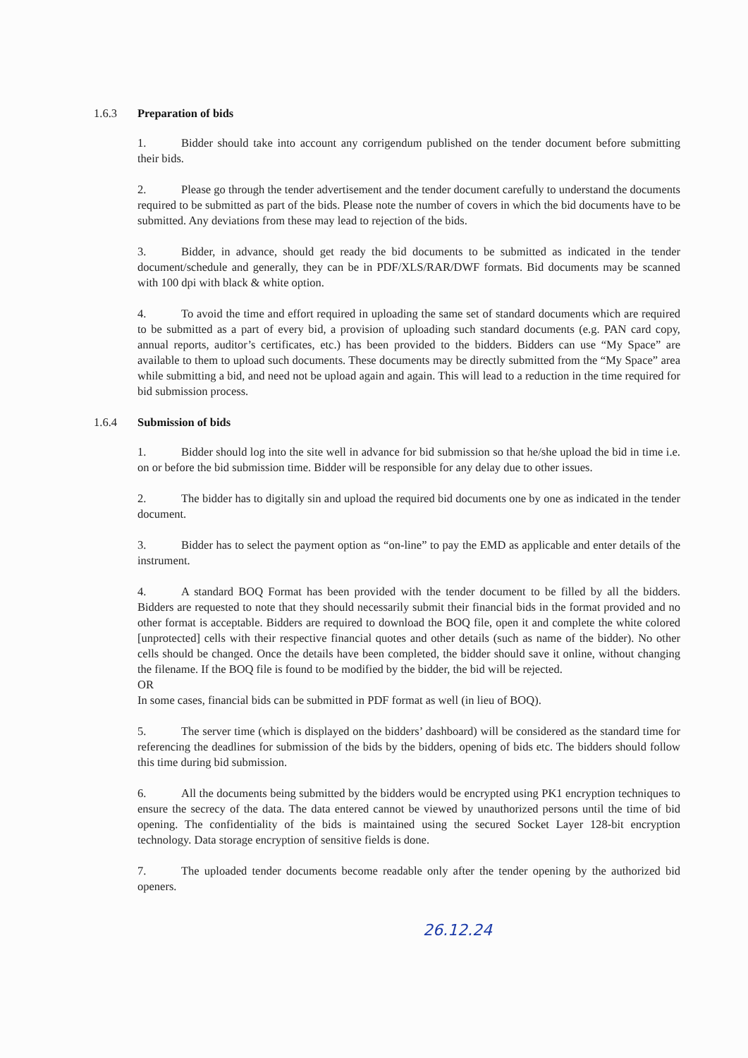1.6.3 Preparation of bids
1. Bidder should take into account any corrigendum published on the tender document before submitting their bids.
2. Please go through the tender advertisement and the tender document carefully to understand the documents required to be submitted as part of the bids. Please note the number of covers in which the bid documents have to be submitted. Any deviations from these may lead to rejection of the bids.
3. Bidder, in advance, should get ready the bid documents to be submitted as indicated in the tender document/schedule and generally, they can be in PDF/XLS/RAR/DWF formats. Bid documents may be scanned with 100 dpi with black & white option.
4. To avoid the time and effort required in uploading the same set of standard documents which are required to be submitted as a part of every bid, a provision of uploading such standard documents (e.g. PAN card copy, annual reports, auditor’s certificates, etc.) has been provided to the bidders. Bidders can use “My Space” are available to them to upload such documents. These documents may be directly submitted from the “My Space” area while submitting a bid, and need not be upload again and again. This will lead to a reduction in the time required for bid submission process.
1.6.4 Submission of bids
1. Bidder should log into the site well in advance for bid submission so that he/she upload the bid in time i.e. on or before the bid submission time. Bidder will be responsible for any delay due to other issues.
2. The bidder has to digitally sin and upload the required bid documents one by one as indicated in the tender document.
3. Bidder has to select the payment option as “on-line” to pay the EMD as applicable and enter details of the instrument.
4. A standard BOQ Format has been provided with the tender document to be filled by all the bidders. Bidders are requested to note that they should necessarily submit their financial bids in the format provided and no other format is acceptable. Bidders are required to download the BOQ file, open it and complete the white colored [unprotected] cells with their respective financial quotes and other details (such as name of the bidder). No other cells should be changed. Once the details have been completed, the bidder should save it online, without changing the filename. If the BOQ file is found to be modified by the bidder, the bid will be rejected.
OR
In some cases, financial bids can be submitted in PDF format as well (in lieu of BOQ).
5. The server time (which is displayed on the bidders’ dashboard) will be considered as the standard time for referencing the deadlines for submission of the bids by the bidders, opening of bids etc. The bidders should follow this time during bid submission.
6. All the documents being submitted by the bidders would be encrypted using PK1 encryption techniques to ensure the secrecy of the data. The data entered cannot be viewed by unauthorized persons until the time of bid opening. The confidentiality of the bids is maintained using the secured Socket Layer 128-bit encryption technology. Data storage encryption of sensitive fields is done.
7. The uploaded tender documents become readable only after the tender opening by the authorized bid openers.
26.12.24